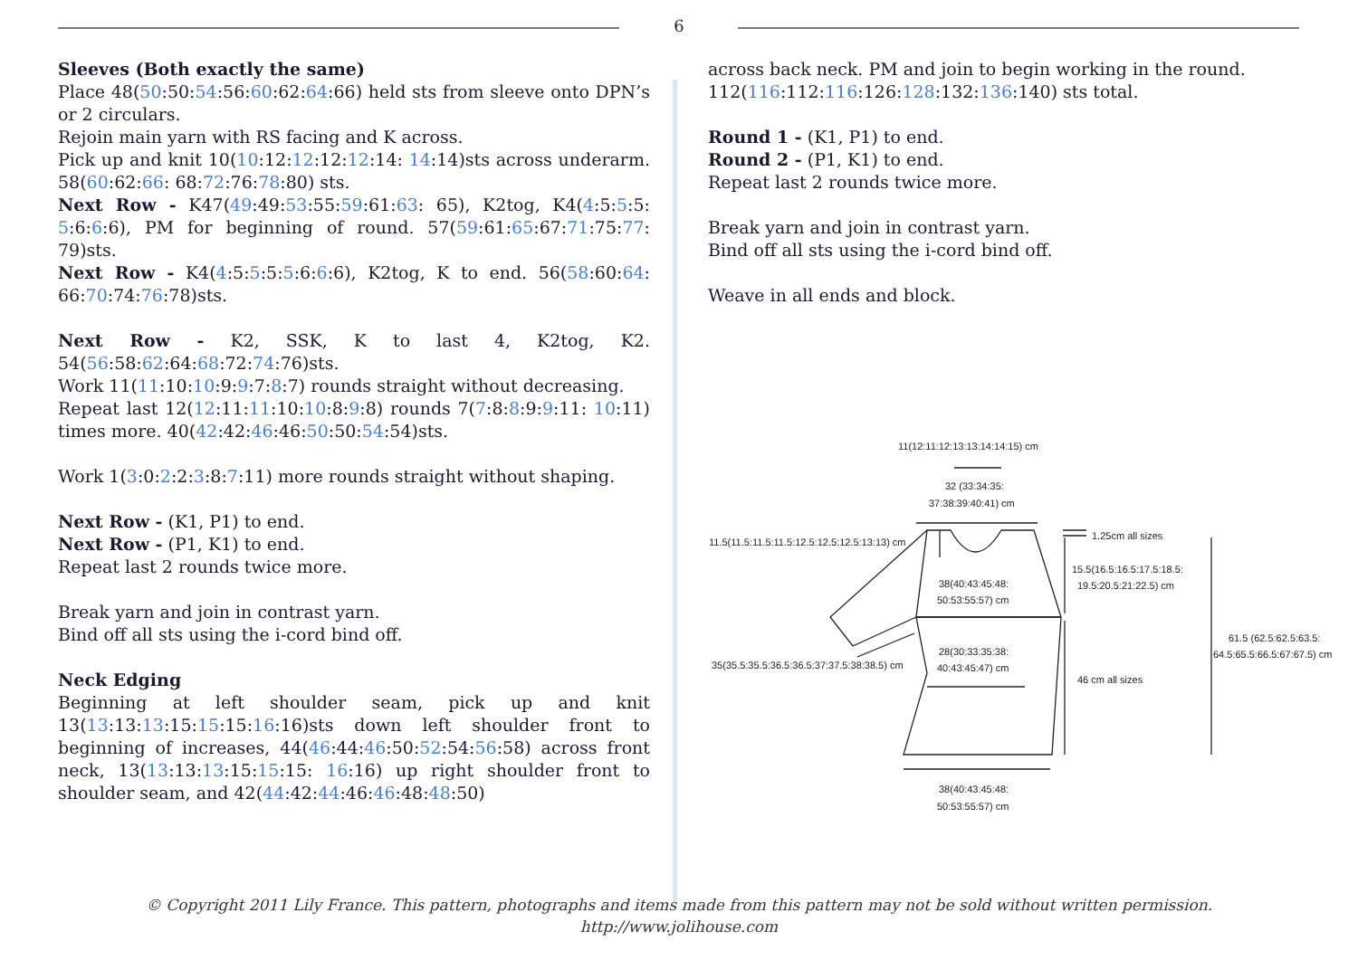6
Sleeves (Both exactly the same)
Place 48(50:50:54:56:60:62:64:66) held sts from sleeve onto DPN’s or 2 circulars.
Rejoin main yarn with RS facing and K across.
Pick up and knit 10(10:12:12:12:12:14: 14:14)sts across underarm. 58(60:62:66: 68:72:76:78:80) sts.
Next Row - K47(49:49:53:55:59:61:63: 65), K2tog, K4(4:5:5:5: 5:6:6:6), PM for beginning of round. 57(59:61:65:67:71:75:77: 79)sts.
Next Row - K4(4:5:5:5:5:6:6:6), K2tog, K to end. 56(58:60:64: 66:70:74:76:78)sts.
Next Row - K2, SSK, K to last 4, K2tog, K2. 54(56:58:62:64:68:72:74:76)sts.
Work 11(11:10:10:9:9:7:8:7) rounds straight without decreasing.
Repeat last 12(12:11:11:10:10:8:9:8) rounds 7(7:8:8:9:9:11: 10:11) times more. 40(42:42:46:46:50:50:54:54)sts.
Work 1(3:0:2:2:3:8:7:11) more rounds straight without shaping.
Next Row - (K1, P1) to end.
Next Row - (P1, K1) to end.
Repeat last 2 rounds twice more.
Break yarn and join in contrast yarn.
Bind off all sts using the i-cord bind off.
Neck Edging
Beginning at left shoulder seam, pick up and knit 13(13:13:13:15:15:15:16:16)sts down left shoulder front to beginning of increases, 44(46:44:46:50:52:54:56:58) across front neck, 13(13:13:13:15:15:15: 16:16) up right shoulder front to shoulder seam, and 42(44:42:44:46:46:48:48:50)
across back neck. PM and join to begin working in the round. 112(116:112:116:126:128:132:136:140) sts total.
Round 1 - (K1, P1) to end.
Round 2 - (P1, K1) to end.
Repeat last 2 rounds twice more.
Break yarn and join in contrast yarn.
Bind off all sts using the i-cord bind off.
Weave in all ends and block.
11(12:11:12:13:13:14:14:15) cm
32 (33:34:35:
37:38:39:40:41) cm
11.5(11.5:11.5:11.5:12.5:12.5:12.5:13:13) cm
1.25cm all sizes
15.5(16.5:16.5:17.5:18.5:
19.5:20.5:21:22.5) cm
38(40:43:45:48:
50:53:55:57) cm
61.5 (62.5:62.5:63.5:
64.5:65.5:66.5:67:67.5) cm
28(30:33:35:38:
40:43:45:47) cm
35(35.5:35.5:36.5:36.5:37:37.5:38:38.5) cm
46 cm all sizes
38(40:43:45:48:
50:53:55:57) cm
© Copyright 2011 Lily France. This pattern, photographs and items made from this pattern may not be sold without written permission.
http://www.jolihouse.com